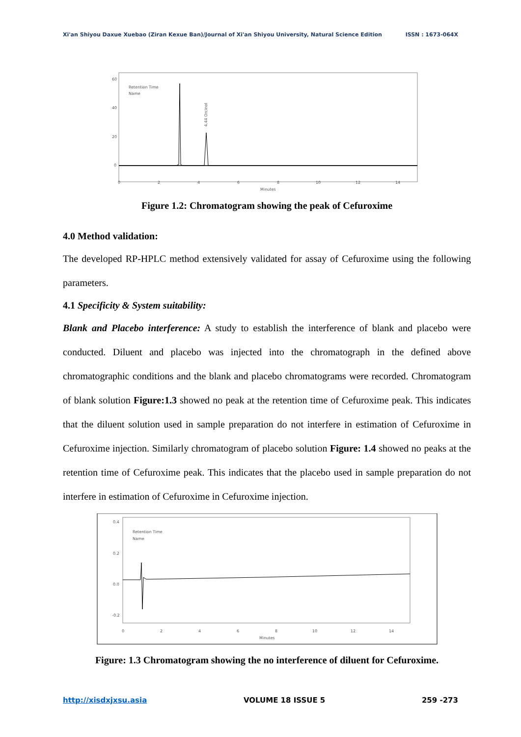Xi'an Shiyou Daxue Xuebao (Ziran Kexue Ban)/Journal of Xi'an Shiyou University, Natural Science Edition ISSN : 1673-064X
Retention Time
Name
60
40
20
0
0
2
4
6
8
10
12
14
Minutes
4.44 Orcinol
Figure 1.2: Chromatogram showing the peak of Cefuroxime
4.0 Method validation:
The developed RP-HPLC method extensively validated for assay of Cefuroxime using the following parameters.
4.1 Specificity & System suitability:
Blank and Placebo interference: A study to establish the interference of blank and placebo were conducted. Diluent and placebo was injected into the chromatograph in the defined above chromatographic conditions and the blank and placebo chromatograms were recorded. Chromatogram of blank solution Figure:1.3 showed no peak at the retention time of Cefuroxime peak. This indicates that the diluent solution used in sample preparation do not interfere in estimation of Cefuroxime in Cefuroxime injection. Similarly chromatogram of placebo solution Figure: 1.4 showed no peaks at the retention time of Cefuroxime peak. This indicates that the placebo used in sample preparation do not interfere in estimation of Cefuroxime in Cefuroxime injection.
Retention Time
Name
0.4
0.2
0.0
-0.2
0
2
4
6
8
10
12
14
Minutes
Figure: 1.3 Chromatogram showing the no interference of diluent for Cefuroxime.
http://xisdxjxsu.asia VOLUME 18 ISSUE 5 259 -273